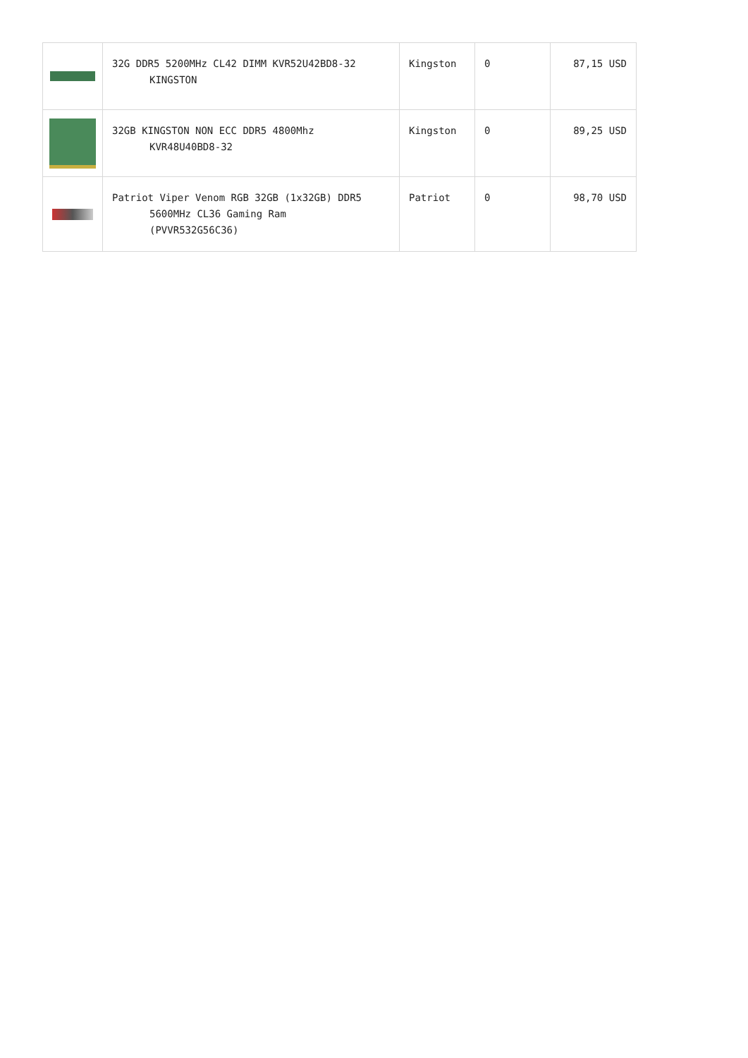| | 32G DDR5 5200MHz CL42 DIMM KVR52U42BD8-32 KINGSTON | Kingston | 0 | 87,15 USD |
| | 32GB KINGSTON NON ECC DDR5 4800Mhz KVR48U40BD8-32 | Kingston | 0 | 89,25 USD |
| | Patriot Viper Venom RGB 32GB (1x32GB) DDR5 5600MHz CL36 Gaming Ram (PVVR532G56C36) | Patriot | 0 | 98,70 USD |